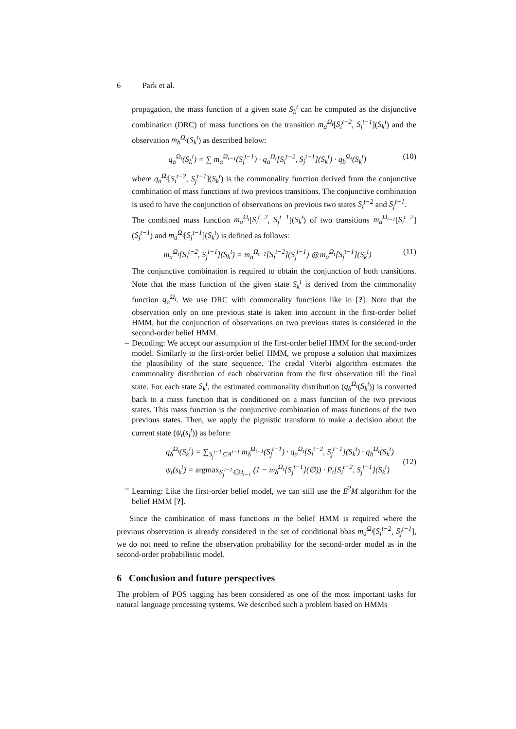6 Park et al.
propagation, the mass function of a given state S<sub>k</sub><sup>t</sup> can be computed as the disjunctive combination (DRC) of mass functions on the transition m<sub>a</sub><sup>Ω<sub>t</sub></sup>[S<sub>i</sub><sup>t−2</sup>, S<sub>j</sub><sup>t−1</sup>](S<sub>k</sub><sup>t</sup>) and the observation m<sub>b</sub><sup>Ω<sub>t</sub></sup>(S<sub>k</sub><sup>t</sup>) as described below:
q<sub>α</sub><sup>Ω<sub>t</sub></sup>(S<sub>k</sub><sup>t</sup>) = ∑ m<sub>α</sub><sup>Ω<sub>t−1</sub></sup>(S<sub>j</sub><sup>t−1</sup>) · q<sub>a</sub><sup>Ω<sub>t</sub></sup>[S<sub>i</sub><sup>t−2</sup>, S<sub>j</sub><sup>t−1</sup>](S<sub>k</sub><sup>t</sup>) · q<sub>b</sub><sup>Ω<sub>t</sub></sup>(S<sub>k</sub><sup>t</sup>)
(10)
where q<sub>a</sub><sup>Ω<sub>t</sub></sup>[S<sub>i</sub><sup>t−2</sup>, S<sub>j</sub><sup>t−1</sup>](S<sub>k</sub><sup>t</sup>) is the commonality function derived from the conjunctive combination of mass functions of two previous transitions. The conjunctive combination is used to have the conjunction of observations on previous two states S<sub>i</sub><sup>t−2</sup> and S<sub>j</sub><sup>t−1</sup>.
The combined mass function m<sub>a</sub><sup>Ω<sub>t</sub></sup>[S<sub>i</sub><sup>t−2</sup>, S<sub>j</sub><sup>t−1</sup>](S<sub>k</sub><sup>t</sup>) of two transitions m<sub>a</sub><sup>Ω<sub>t−1</sub></sup>[S<sub>i</sub><sup>t−2</sup>](S<sub>j</sub><sup>t−1</sup>) and m<sub>a</sub><sup>Ω<sub>t</sub></sup>[S<sub>j</sub><sup>t−1</sup>](S<sub>k</sub><sup>t</sup>) is defined as follows:
m<sub>a</sub><sup>Ω<sub>t</sub></sup>[S<sub>i</sub><sup>t−2</sup>, S<sub>j</sub><sup>t−1</sup>](S<sub>k</sub><sup>t</sup>) = m<sub>a</sub><sup>Ω<sub>t−1</sub></sup>[S<sub>i</sub><sup>t−2</sup>](S<sub>j</sub><sup>t−1</sup>) ◎ m<sub>a</sub><sup>Ω<sub>t</sub></sup>[S<sub>j</sub><sup>t−1</sup>](S<sub>k</sub><sup>t</sup>)
(11)
The conjunctive combination is required to obtain the conjunction of both transitions. Note that the mass function of the given state S<sub>k</sub><sup>t</sup> is derived from the commonality function q<sub>α</sub><sup>Ω<sub>t</sub></sup>. We use DRC with commonality functions like in [?]. Note that the observation only on one previous state is taken into account in the first-order belief HMM, but the conjunction of observations on two previous states is considered in the second-order belief HMM.
– Decoding: We accept our assumption of the first-order belief HMM for the second-order model. Similarly to the first-order belief HMM, we propose a solution that maximizes the plausibility of the state sequence. The credal Viterbi algorithm estimates the commonality distribution of each observation from the first observation till the final state. For each state S<sub>k</sub><sup>t</sup>, the estimated commonality distribution (q<sub>δ</sub><sup>Ω<sub>t</sub></sup>(S<sub>k</sub><sup>t</sup>)) is converted back to a mass function that is conditioned on a mass function of the two previous states. This mass function is the conjunctive combination of mass functions of the two previous states. Then, we apply the pignistic transform to make a decision about the current state (ψ<sub>t</sub>(s<sub>j</sub><sup>t</sup>)) as before:
q<sub>δ</sub><sup>Ω<sub>t</sub></sup>(S<sub>k</sub><sup>t</sup>) = ∑<sub>S<sub>j</sub><sup>t−1</sup>⊆A<sup>t−1</sup></sub> m<sub>δ</sub><sup>Ω<sub>t−1</sub></sup>(S<sub>j</sub><sup>t−1</sup>) · q<sub>a</sub><sup>Ω<sub>t</sub></sup>[S<sub>i</sub><sup>t−2</sup>, S<sub>j</sub><sup>t−1</sup>](S<sub>k</sub><sup>t</sup>) · q<sub>b</sub><sup>Ω<sub>t</sub></sup>(S<sub>k</sub><sup>t</sup>)
ψ<sub>t</sub>(s<sub>k</sub><sup>t</sup>) = argmax<sub>S<sub>j</sub><sup>t−1</sup>∈Ω<sub>t−1</sub></sub> (1 − m<sub>δ</sub><sup>Ω<sub>t</sub></sup>[S<sub>j</sub><sup>t−1</sup>](∅)) · P<sub>t</sub>[S<sub>i</sub><sup>t−2</sup>, S<sub>j</sub><sup>t−1</sup>](S<sub>k</sub><sup>t</sup>)
(12)
– Learning: Like the first-order belief model, we can still use the E<sup>2</sup>M algorithm for the belief HMM [?].
Since the combination of mass functions in the belief HMM is required where the previous observation is already considered in the set of conditional bbas m<sub>a</sub><sup>Ω<sub>t</sub></sup>[S<sub>i</sub><sup>t−2</sup>, S<sub>j</sub><sup>t−1</sup>], we do not need to refine the observation probability for the second-order model as in the second-order probabilistic model.
6 Conclusion and future perspectives
The problem of POS tagging has been considered as one of the most important tasks for natural language processing systems. We described such a problem based on HMMs